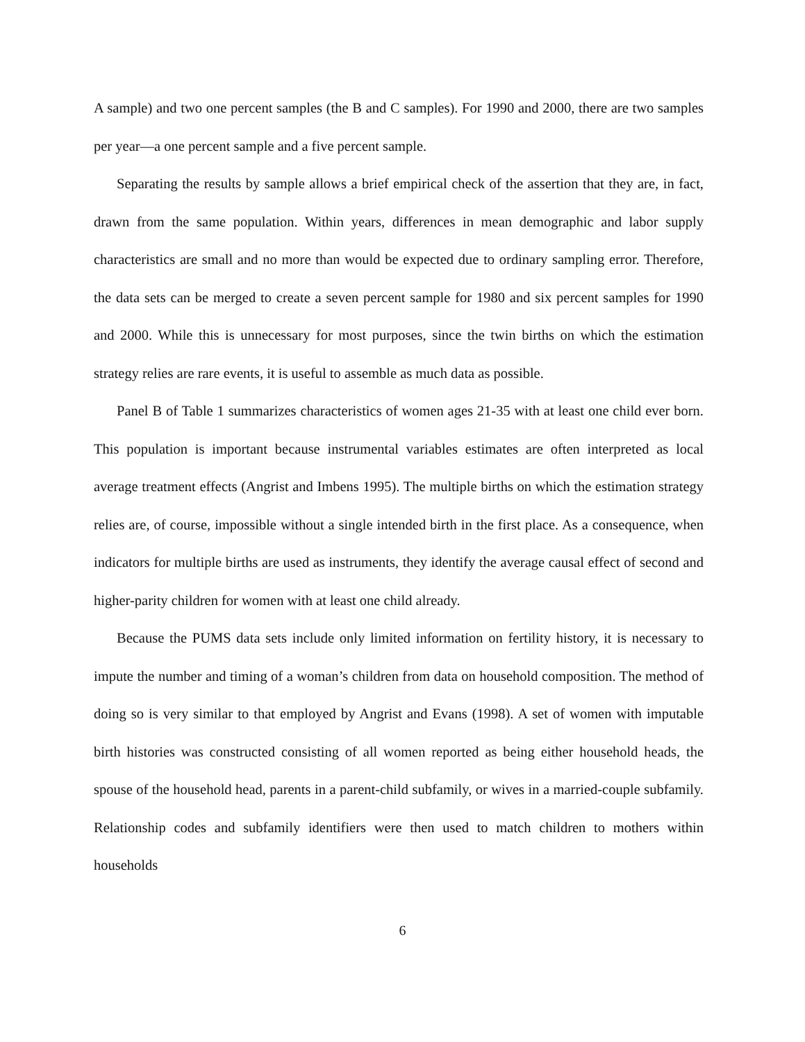A sample) and two one percent samples (the B and C samples). For 1990 and 2000, there are two samples per year—a one percent sample and a five percent sample.
Separating the results by sample allows a brief empirical check of the assertion that they are, in fact, drawn from the same population. Within years, differences in mean demographic and labor supply characteristics are small and no more than would be expected due to ordinary sampling error. Therefore, the data sets can be merged to create a seven percent sample for 1980 and six percent samples for 1990 and 2000. While this is unnecessary for most purposes, since the twin births on which the estimation strategy relies are rare events, it is useful to assemble as much data as possible.
Panel B of Table 1 summarizes characteristics of women ages 21-35 with at least one child ever born. This population is important because instrumental variables estimates are often interpreted as local average treatment effects (Angrist and Imbens 1995). The multiple births on which the estimation strategy relies are, of course, impossible without a single intended birth in the first place. As a consequence, when indicators for multiple births are used as instruments, they identify the average causal effect of second and higher-parity children for women with at least one child already.
Because the PUMS data sets include only limited information on fertility history, it is necessary to impute the number and timing of a woman’s children from data on household composition. The method of doing so is very similar to that employed by Angrist and Evans (1998). A set of women with imputable birth histories was constructed consisting of all women reported as being either household heads, the spouse of the household head, parents in a parent-child subfamily, or wives in a married-couple subfamily. Relationship codes and subfamily identifiers were then used to match children to mothers within households
6